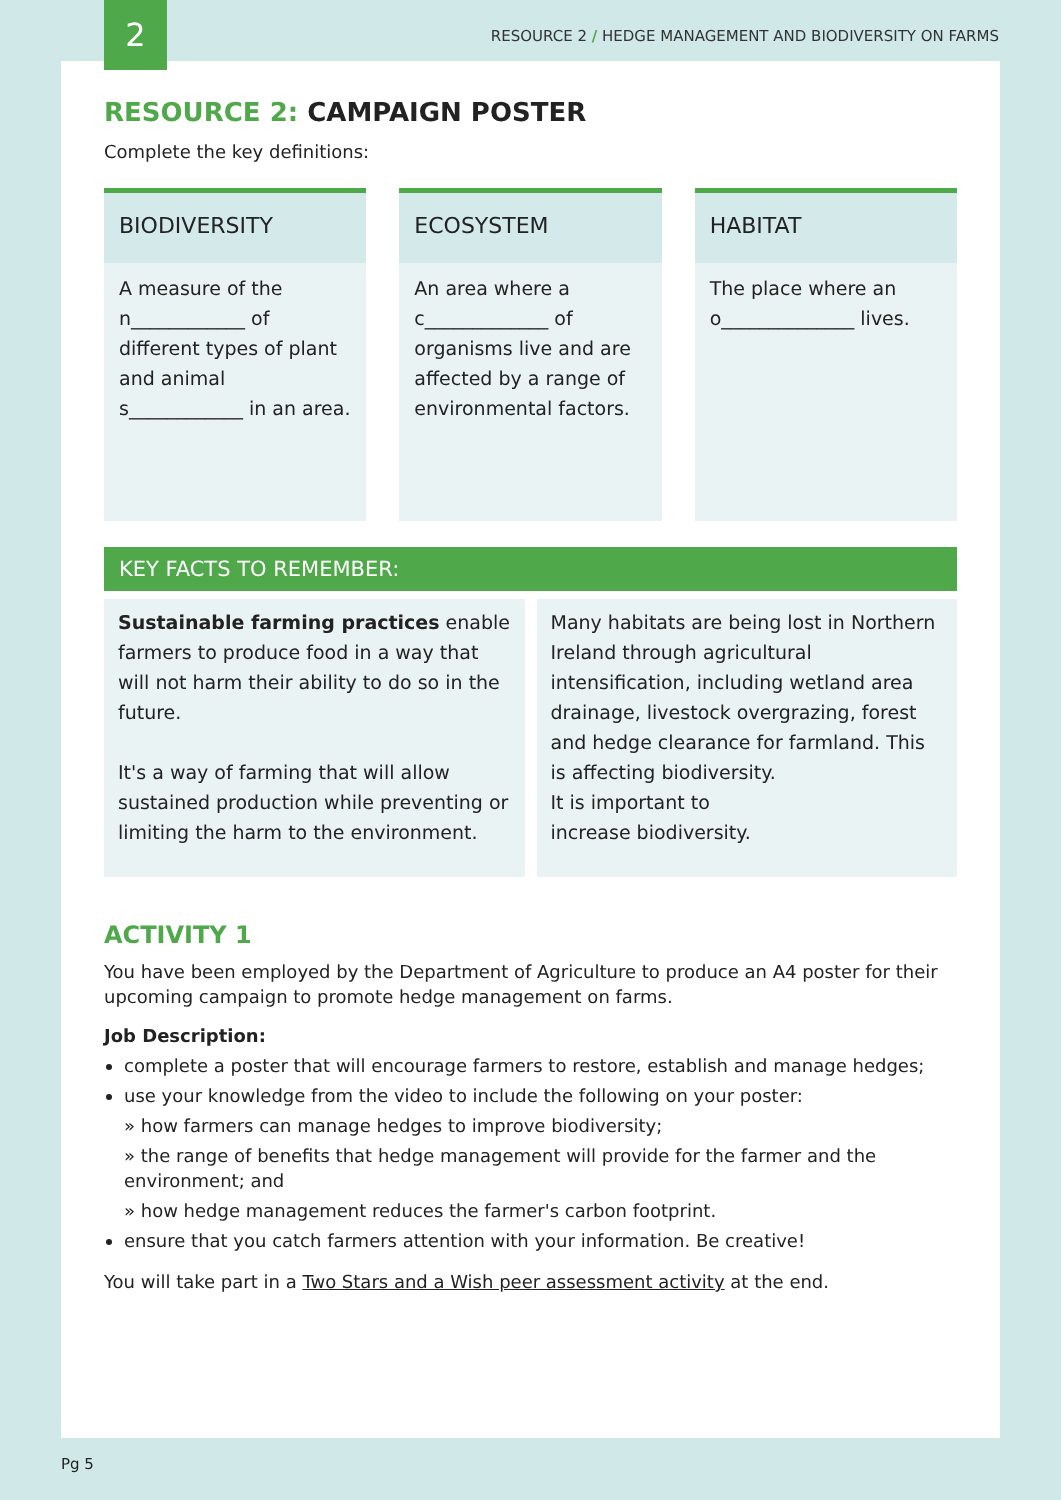2
RESOURCE 2 / HEDGE MANAGEMENT AND BIODIVERSITY ON FARMS
RESOURCE 2: CAMPAIGN POSTER
Complete the key definitions:
BIODIVERSITY
A measure of the n____________ of different types of plant and animal s____________ in an area.
ECOSYSTEM
An area where a c_____________ of organisms live and are affected by a range of environmental factors.
HABITAT
The place where an o______________ lives.
KEY FACTS TO REMEMBER:
Sustainable farming practices enable farmers to produce food in a way that will not harm their ability to do so in the future.
It's a way of farming that will allow sustained production while preventing or limiting the harm to the environment.
Many habitats are being lost in Northern Ireland through agricultural intensification, including wetland area drainage, livestock overgrazing, forest and hedge clearance for farmland. This is affecting biodiversity.
It is important to
increase biodiversity.
ACTIVITY 1
You have been employed by the Department of Agriculture to produce an A4 poster for their upcoming campaign to promote hedge management on farms.
Job Description:
complete a poster that will encourage farmers to restore, establish and manage hedges;
use your knowledge from the video to include the following on your poster:
» how farmers can manage hedges to improve biodiversity;
» the range of benefits that hedge management will provide for the farmer and the environment; and
» how hedge management reduces the farmer's carbon footprint.
ensure that you catch farmers attention with your information. Be creative!
You will take part in a Two Stars and a Wish peer assessment activity at the end.
Pg 5